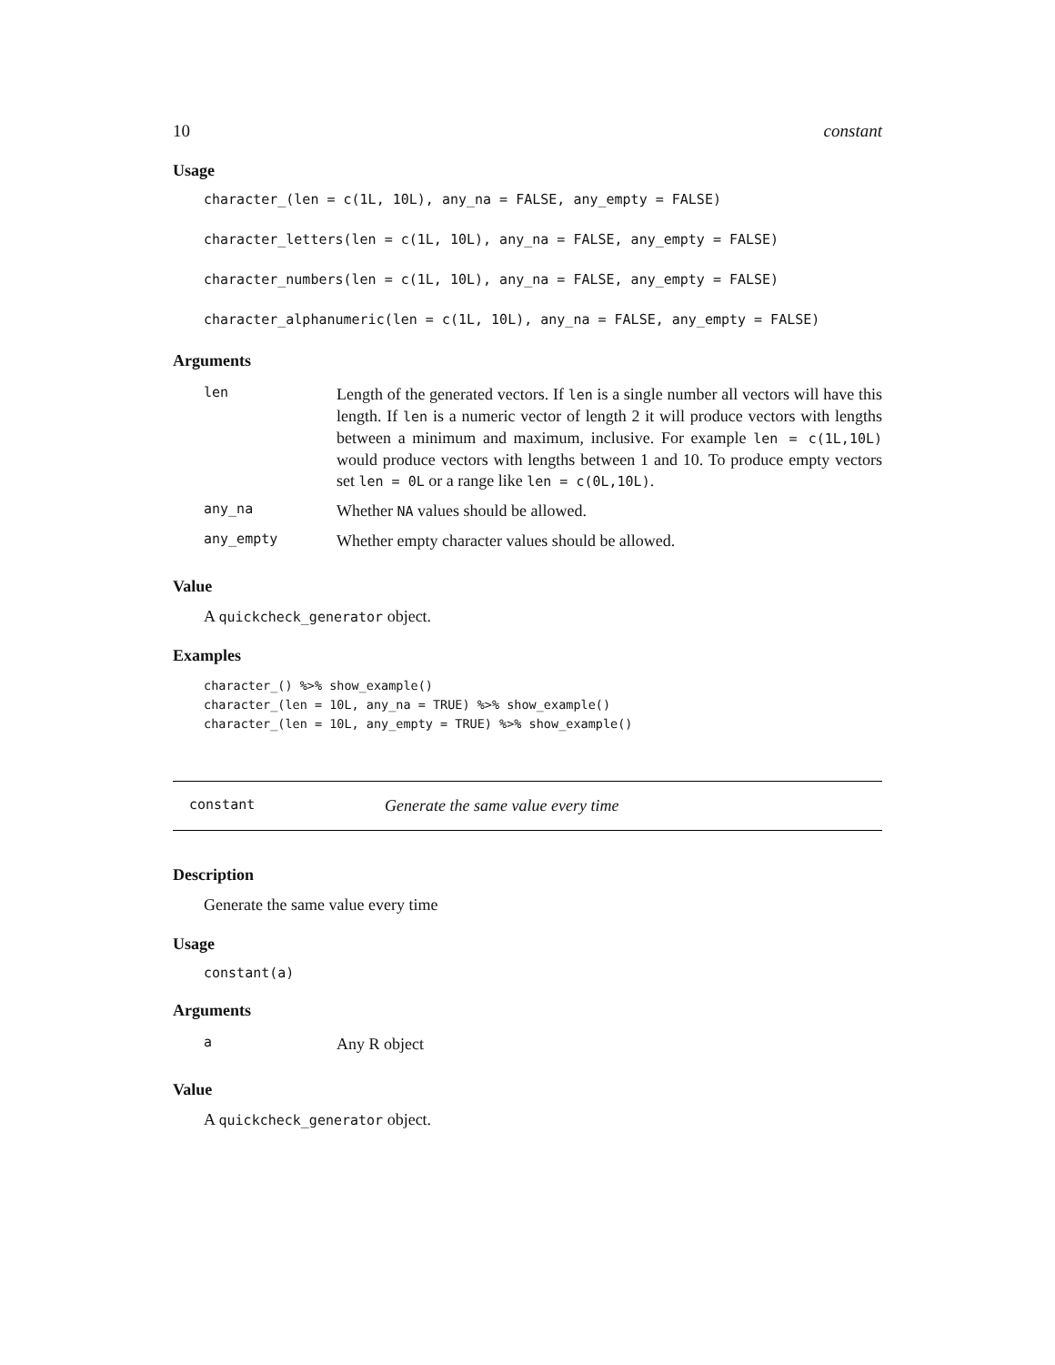10 constant
Usage
character_(len = c(1L, 10L), any_na = FALSE, any_empty = FALSE)
character_letters(len = c(1L, 10L), any_na = FALSE, any_empty = FALSE)
character_numbers(len = c(1L, 10L), any_na = FALSE, any_empty = FALSE)
character_alphanumeric(len = c(1L, 10L), any_na = FALSE, any_empty = FALSE)
Arguments
| len | Length of the generated vectors. If len is a single number all vectors will have this length. If len is a numeric vector of length 2 it will produce vectors with lengths between a minimum and maximum, inclusive. For example len = c(1L,10L) would produce vectors with lengths between 1 and 10. To produce empty vectors set len = 0L or a range like len = c(0L,10L) . |
| any_na | Whether NA values should be allowed. |
| any_empty | Whether empty character values should be allowed. |
Value
A quickcheck_generator object.
Examples
character_() %>% show_example()
character_(len = 10L, any_na = TRUE) %>% show_example()
character_(len = 10L, any_empty = TRUE) %>% show_example()
constant Generate the same value every time
Description
Generate the same value every time
Usage
constant(a)
Arguments
| a | Any R object |
Value
A quickcheck_generator object.